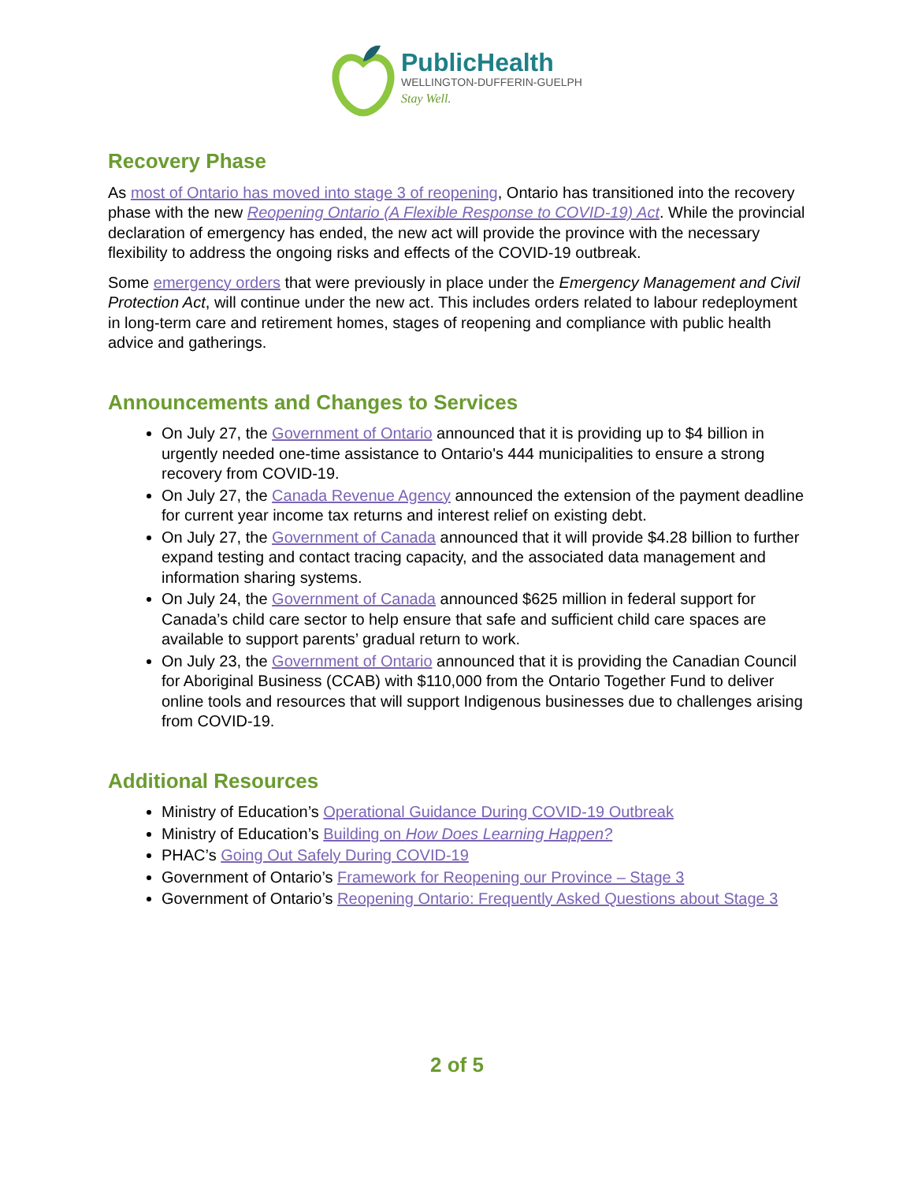PublicHealth
WELLINGTON-DUFFERIN-GUELPH
Stay Well.
Recovery Phase
As most of Ontario has moved into stage 3 of reopening, Ontario has transitioned into the recovery phase with the new Reopening Ontario (A Flexible Response to COVID-19) Act. While the provincial declaration of emergency has ended, the new act will provide the province with the necessary flexibility to address the ongoing risks and effects of the COVID-19 outbreak.
Some emergency orders that were previously in place under the Emergency Management and Civil Protection Act, will continue under the new act. This includes orders related to labour redeployment in long-term care and retirement homes, stages of reopening and compliance with public health advice and gatherings.
Announcements and Changes to Services
On July 27, the Government of Ontario announced that it is providing up to $4 billion in urgently needed one-time assistance to Ontario's 444 municipalities to ensure a strong recovery from COVID-19.
On July 27, the Canada Revenue Agency announced the extension of the payment deadline for current year income tax returns and interest relief on existing debt.
On July 27, the Government of Canada announced that it will provide $4.28 billion to further expand testing and contact tracing capacity, and the associated data management and information sharing systems.
On July 24, the Government of Canada announced $625 million in federal support for Canada’s child care sector to help ensure that safe and sufficient child care spaces are available to support parents’ gradual return to work.
On July 23, the Government of Ontario announced that it is providing the Canadian Council for Aboriginal Business (CCAB) with $110,000 from the Ontario Together Fund to deliver online tools and resources that will support Indigenous businesses due to challenges arising from COVID-19.
Additional Resources
Ministry of Education’s Operational Guidance During COVID-19 Outbreak
Ministry of Education’s Building on How Does Learning Happen?
PHAC’s Going Out Safely During COVID-19
Government of Ontario’s Framework for Reopening our Province – Stage 3
Government of Ontario’s Reopening Ontario: Frequently Asked Questions about Stage 3
2 of 5